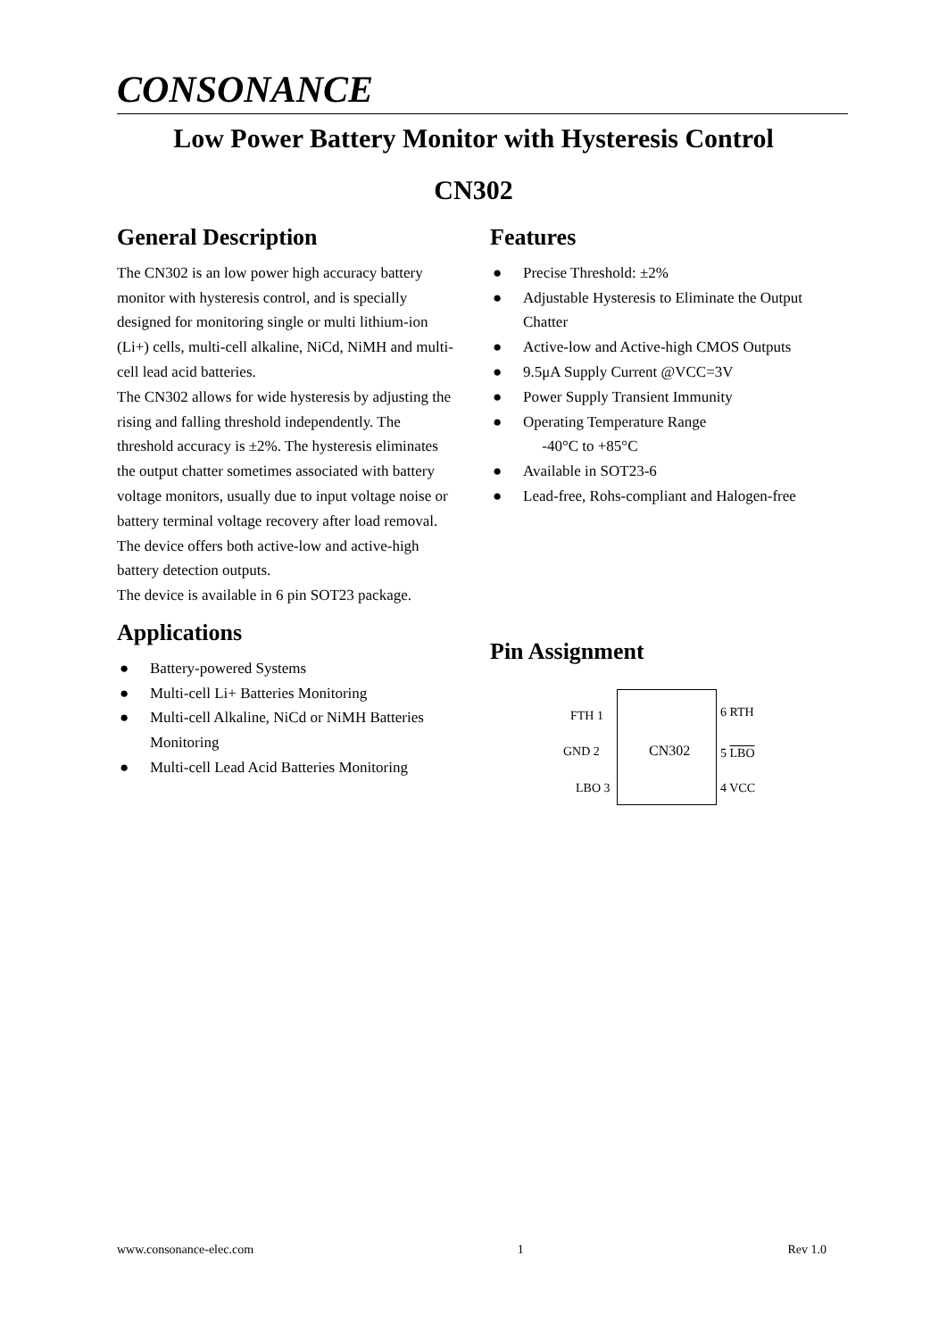CONSONANCE
Low Power Battery Monitor with Hysteresis Control
CN302
General Description
The CN302 is an low power high accuracy battery monitor with hysteresis control, and is specially designed for monitoring single or multi lithium-ion (Li+) cells, multi-cell alkaline, NiCd, NiMH and multi-cell lead acid batteries.
The CN302 allows for wide hysteresis by adjusting the rising and falling threshold independently. The threshold accuracy is ±2%. The hysteresis eliminates the output chatter sometimes associated with battery voltage monitors, usually due to input voltage noise or battery terminal voltage recovery after load removal.
The device offers both active-low and active-high battery detection outputs.
The device is available in 6 pin SOT23 package.
Applications
● Battery-powered Systems
● Multi-cell Li+ Batteries Monitoring
● Multi-cell Alkaline, NiCd or NiMH Batteries Monitoring
● Multi-cell Lead Acid Batteries Monitoring
Features
● Precise Threshold: ±2%
● Adjustable Hysteresis to Eliminate the Output Chatter
● Active-low and Active-high CMOS Outputs
● 9.5μA Supply Current @VCC=3V
● Power Supply Transient Immunity
● Operating Temperature Range
-40°C to +85°C
● Available in SOT23-6
● Lead-free, Rohs-compliant and Halogen-free
Pin Assignment
FTH 1
GND 2
LBO 3
CN302
6 RTH
5 LBO
4 VCC
www.consonance-elec.com 1 Rev 1.0